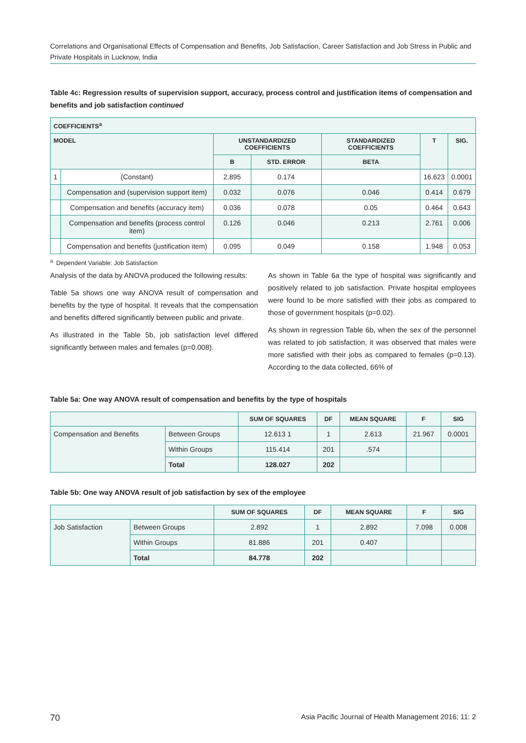Correlations and Organisational Effects of Compensation and Benefits, Job Satisfaction, Career Satisfaction and Job Stress in Public and Private Hospitals in Lucknow, India
Table 4c: Regression results of supervision support, accuracy, process control and justification items of compensation and benefits and job satisfaction continued
| COEFFICIENTS<sup>a</sup> | | | | | | |
| --- | --- | --- | --- | --- | --- | --- |
| MODEL | | UNSTANDARDIZED COEFFICIENTS | | STANDARDIZED COEFFICIENTS | T | SIG. |
| | | B | STD. ERROR | BETA | | |
| 1 | (Constant) | 2.895 | 0.174 | | 16.623 | 0.0001 |
| | Compensation and (supervision support item) | 0.032 | 0.076 | 0.046 | 0.414 | 0.679 |
| | Compensation and benefits (accuracy item) | 0.036 | 0.078 | 0.05 | 0.464 | 0.643 |
| | Compensation and benefits (process control item) | 0.126 | 0.046 | 0.213 | 2.761 | 0.006 |
| | Compensation and benefits (justification item) | 0.095 | 0.049 | 0.158 | 1.948 | 0.053 |
<sup>a.</sup> Dependent Variable: Job Satisfaction
Analysis of the data by ANOVA produced the following results:
Table 5a shows one way ANOVA result of compensation and benefits by the type of hospital. It reveals that the compensation and benefits differed significantly between public and private.
As illustrated in the Table 5b, job satisfaction level differed significantly between males and females (p=0.008).
As shown in Table 6a the type of hospital was significantly and positively related to job satisfaction. Private hospital employees were found to be more satisfied with their jobs as compared to those of government hospitals (p=0.02).
As shown in regression Table 6b, when the sex of the personnel was related to job satisfaction, it was observed that males were more satisfied with their jobs as compared to females (p=0.13). According to the data collected, 66% of
Table 5a: One way ANOVA result of compensation and benefits by the type of hospitals
| | | SUM OF SQUARES | DF | MEAN SQUARE | F | SIG |
| --- | --- | --- | --- | --- | --- | --- |
| Compensation and Benefits | Between Groups | 12.613 1 | 1 | 2.613 | 21.967 | 0.0001 |
| | Within Groups | 115.414 | 201 | .574 | | |
| | Total | 128.027 | 202 | | | |
Table 5b: One way ANOVA result of job satisfaction by sex of the employee
| | | SUM OF SQUARES | DF | MEAN SQUARE | F | SIG |
| --- | --- | --- | --- | --- | --- | --- |
| Job Satisfaction | Between Groups | 2.892 | 1 | 2.892 | 7.098 | 0.008 |
| | Within Groups | 81.886 | 201 | 0.407 | | |
| | Total | 84.778 | 202 | | | |
70 Asia Pacific Journal of Health Management 2016; 11: 2